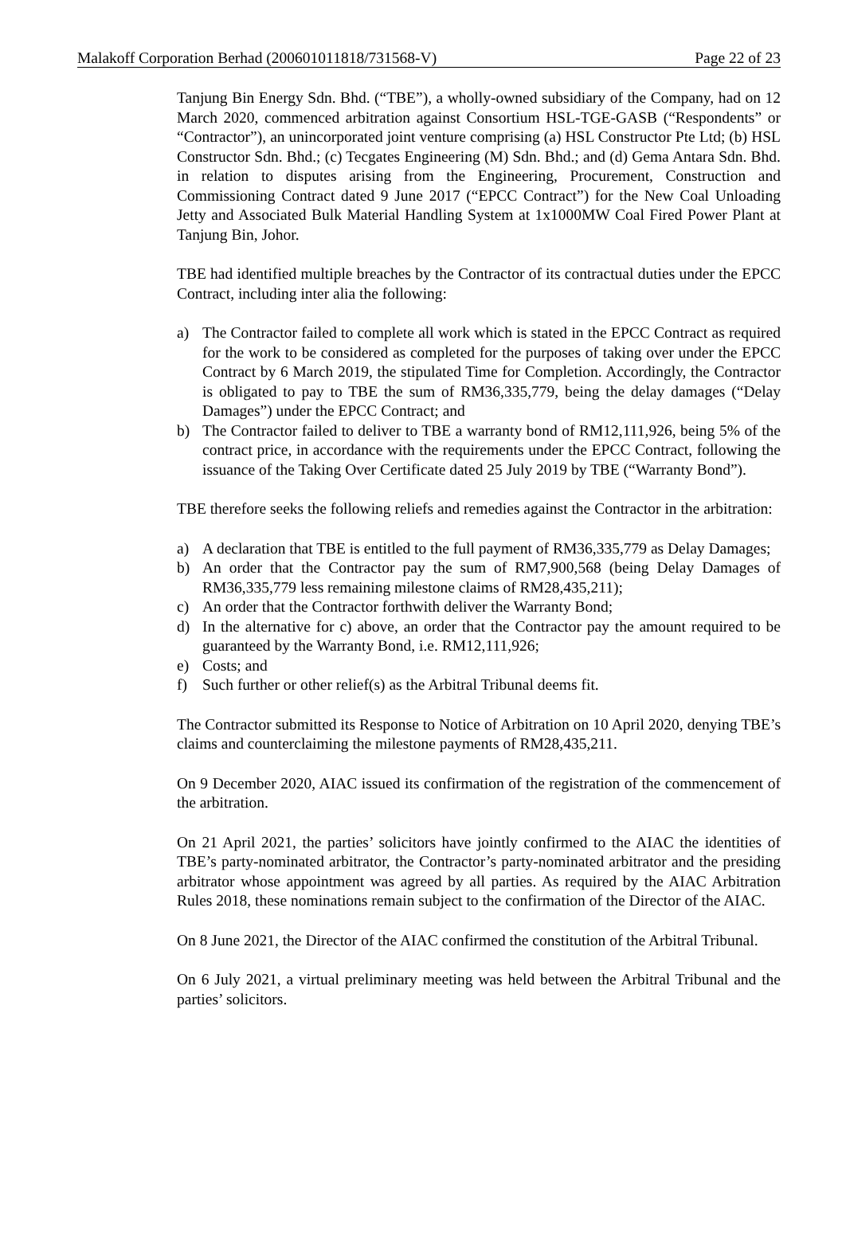Malakoff Corporation Berhad (200601011818/731568-V) Page 22 of 23
Tanjung Bin Energy Sdn. Bhd. (“TBE”), a wholly-owned subsidiary of the Company, had on 12 March 2020, commenced arbitration against Consortium HSL-TGE-GASB (“Respondents” or “Contractor”), an unincorporated joint venture comprising (a) HSL Constructor Pte Ltd; (b) HSL Constructor Sdn. Bhd.; (c) Tecgates Engineering (M) Sdn. Bhd.; and (d) Gema Antara Sdn. Bhd. in relation to disputes arising from the Engineering, Procurement, Construction and Commissioning Contract dated 9 June 2017 (“EPCC Contract”) for the New Coal Unloading Jetty and Associated Bulk Material Handling System at 1x1000MW Coal Fired Power Plant at Tanjung Bin, Johor.
TBE had identified multiple breaches by the Contractor of its contractual duties under the EPCC Contract, including inter alia the following:
a) The Contractor failed to complete all work which is stated in the EPCC Contract as required for the work to be considered as completed for the purposes of taking over under the EPCC Contract by 6 March 2019, the stipulated Time for Completion. Accordingly, the Contractor is obligated to pay to TBE the sum of RM36,335,779, being the delay damages (“Delay Damages”) under the EPCC Contract; and
b) The Contractor failed to deliver to TBE a warranty bond of RM12,111,926, being 5% of the contract price, in accordance with the requirements under the EPCC Contract, following the issuance of the Taking Over Certificate dated 25 July 2019 by TBE (“Warranty Bond”).
TBE therefore seeks the following reliefs and remedies against the Contractor in the arbitration:
a) A declaration that TBE is entitled to the full payment of RM36,335,779 as Delay Damages;
b) An order that the Contractor pay the sum of RM7,900,568 (being Delay Damages of RM36,335,779 less remaining milestone claims of RM28,435,211);
c) An order that the Contractor forthwith deliver the Warranty Bond;
d) In the alternative for c) above, an order that the Contractor pay the amount required to be guaranteed by the Warranty Bond, i.e. RM12,111,926;
e) Costs; and
f) Such further or other relief(s) as the Arbitral Tribunal deems fit.
The Contractor submitted its Response to Notice of Arbitration on 10 April 2020, denying TBE’s claims and counterclaiming the milestone payments of RM28,435,211.
On 9 December 2020, AIAC issued its confirmation of the registration of the commencement of the arbitration.
On 21 April 2021, the parties’ solicitors have jointly confirmed to the AIAC the identities of TBE’s party-nominated arbitrator, the Contractor’s party-nominated arbitrator and the presiding arbitrator whose appointment was agreed by all parties. As required by the AIAC Arbitration Rules 2018, these nominations remain subject to the confirmation of the Director of the AIAC.
On 8 June 2021, the Director of the AIAC confirmed the constitution of the Arbitral Tribunal.
On 6 July 2021, a virtual preliminary meeting was held between the Arbitral Tribunal and the parties’ solicitors.